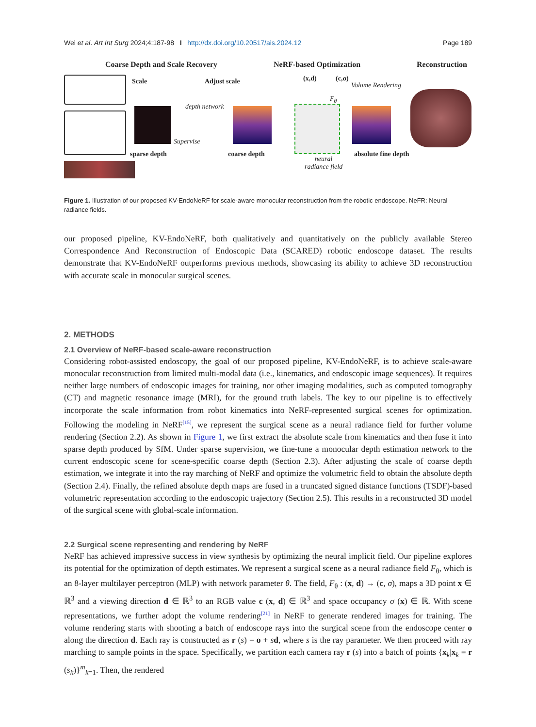Wei et al. Art Int Surg 2024;4:187-98 I http://dx.doi.org/10.20517/ais.2024.12 Page 189
Coarse Depth and Scale Recovery NeRF-based Optimization Reconstruction
Scale Adjust scale
depth network
Supervise
sparse depth coarse depth
(x,d) (c,σ)
Volume Rendering
F<sub>θ</sub>
neural
radiance field
absolute fine depth
Figure 1. Illustration of our proposed KV-EndoNeRF for scale-aware monocular reconstruction from the robotic endoscope. NeFR: Neural radiance fields.
our proposed pipeline, KV-EndoNeRF, both qualitatively and quantitatively on the publicly available Stereo Correspondence And Reconstruction of Endoscopic Data (SCARED) robotic endoscope dataset. The results demonstrate that KV-EndoNeRF outperforms previous methods, showcasing its ability to achieve 3D reconstruction with accurate scale in monocular surgical scenes.
2. METHODS
2.1 Overview of NeRF-based scale-aware reconstruction
Considering robot-assisted endoscopy, the goal of our proposed pipeline, KV-EndoNeRF, is to achieve scale-aware monocular reconstruction from limited multi-modal data (i.e., kinematics, and endoscopic image sequences). It requires neither large numbers of endoscopic images for training, nor other imaging modalities, such as computed tomography (CT) and magnetic resonance image (MRI), for the ground truth labels. The key to our pipeline is to effectively incorporate the scale information from robot kinematics into NeRF-represented surgical scenes for optimization. Following the modeling in NeRF<sup>[15]</sup>, we represent the surgical scene as a neural radiance field for further volume rendering (Section 2.2). As shown in Figure 1, we first extract the absolute scale from kinematics and then fuse it into sparse depth produced by SfM. Under sparse supervision, we fine-tune a monocular depth estimation network to the current endoscopic scene for scene-specific coarse depth (Section 2.3). After adjusting the scale of coarse depth estimation, we integrate it into the ray marching of NeRF and optimize the volumetric field to obtain the absolute depth (Section 2.4). Finally, the refined absolute depth maps are fused in a truncated signed distance functions (TSDF)-based volumetric representation according to the endoscopic trajectory (Section 2.5). This results in a reconstructed 3D model of the surgical scene with global-scale information.
2.2 Surgical scene representing and rendering by NeRF
NeRF has achieved impressive success in view synthesis by optimizing the neural implicit field. Our pipeline explores its potential for the optimization of depth estimates. We represent a surgical scene as a neural radiance field F<sub>θ</sub>, which is an 8-layer multilayer perceptron (MLP) with network parameter θ. The field, F<sub>θ</sub> : (x, d) → (c, σ), maps a 3D point x ∈ ℝ<sup>3</sup> and a viewing direction d ∈ ℝ<sup>3</sup> to an RGB value c (x, d) ∈ ℝ<sup>3</sup> and space occupancy σ (x) ∈ ℝ. With scene representations, we further adopt the volume rendering<sup>[21]</sup> in NeRF to generate rendered images for training. The volume rendering starts with shooting a batch of endoscope rays into the surgical scene from the endoscope center o along the direction d. Each ray is constructed as r (s) = o + sd, where s is the ray parameter. We then proceed with ray marching to sample points in the space. Specifically, we partition each camera ray r (s) into a batch of points {x<sub>k</sub>|x<sub>k</sub> = r (s<sub>k</sub>)}<sup>m</sup><sub>k=1</sub>. Then, the rendered